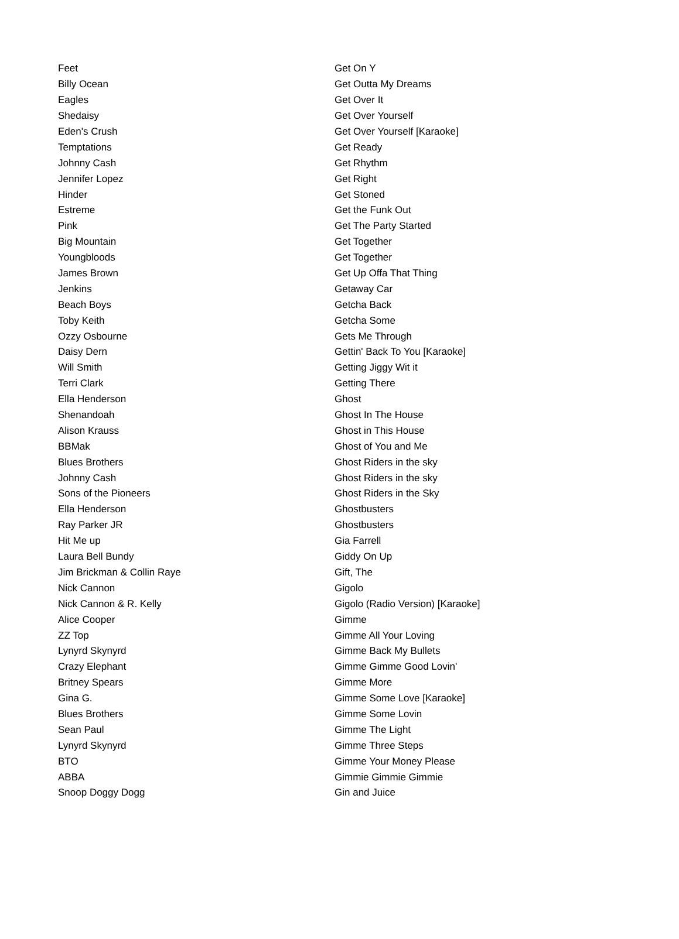| Feet | Get On Y |
| Billy Ocean | Get Outta My Dreams |
| Eagles | Get Over It |
| Shedaisy | Get Over Yourself |
| Eden's Crush | Get Over Yourself [Karaoke] |
| Temptations | Get Ready |
| Johnny Cash | Get Rhythm |
| Jennifer Lopez | Get Right |
| Hinder | Get Stoned |
| Estreme | Get the Funk Out |
| Pink | Get The Party Started |
| Big Mountain | Get Together |
| Youngbloods | Get Together |
| James Brown | Get Up Offa That Thing |
| Jenkins | Getaway Car |
| Beach Boys | Getcha Back |
| Toby Keith | Getcha Some |
| Ozzy Osbourne | Gets Me Through |
| Daisy Dern | Gettin' Back To You [Karaoke] |
| Will Smith | Getting Jiggy Wit it |
| Terri Clark | Getting There |
| Ella Henderson | Ghost |
| Shenandoah | Ghost In The House |
| Alison Krauss | Ghost in This House |
| BBMak | Ghost of You and Me |
| Blues Brothers | Ghost Riders in the sky |
| Johnny Cash | Ghost Riders in the sky |
| Sons of the Pioneers | Ghost Riders in the Sky |
| Ella Henderson | Ghostbusters |
| Ray Parker JR | Ghostbusters |
| Hit Me up | Gia Farrell |
| Laura Bell Bundy | Giddy On Up |
| Jim Brickman & Collin Raye | Gift, The |
| Nick Cannon | Gigolo |
| Nick Cannon & R. Kelly | Gigolo (Radio Version) [Karaoke] |
| Alice Cooper | Gimme |
| ZZ Top | Gimme All Your Loving |
| Lynyrd Skynyrd | Gimme Back My Bullets |
| Crazy Elephant | Gimme Gimme Good Lovin' |
| Britney Spears | Gimme More |
| Gina G. | Gimme Some Love [Karaoke] |
| Blues Brothers | Gimme Some Lovin |
| Sean Paul | Gimme The Light |
| Lynyrd Skynyrd | Gimme Three Steps |
| BTO | Gimme Your Money Please |
| ABBA | Gimmie Gimmie Gimmie |
| Snoop Doggy Dogg | Gin and Juice |